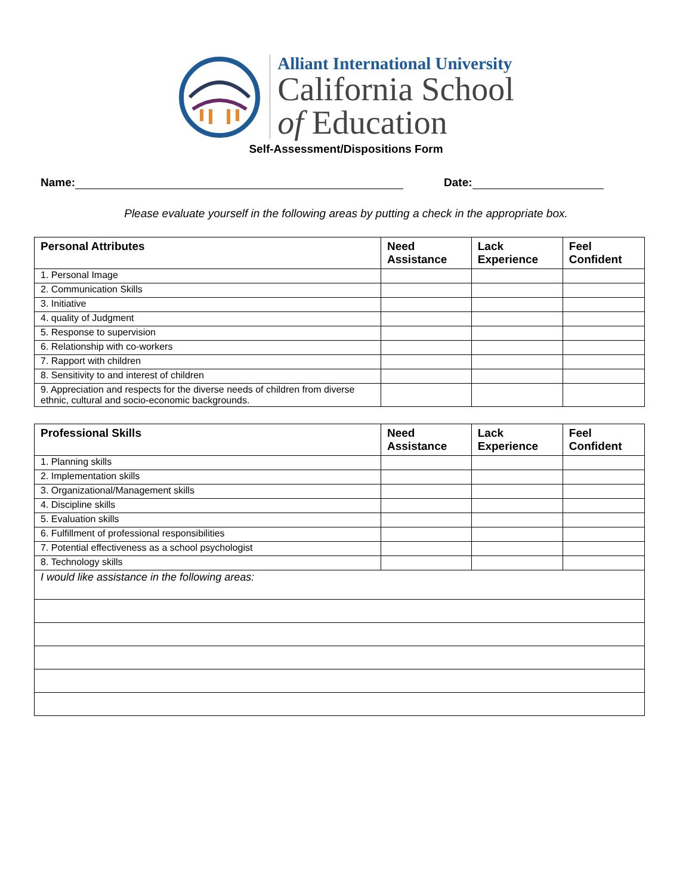Alliant International University
California School
of Education
Self-Assessment/Dispositions Form
Name: Date:
Please evaluate yourself in the following areas by putting a check in the appropriate box.
| Personal Attributes | Need Assistance | Lack Experience | Feel Confident |
| --- | --- | --- | --- |
| 1. Personal Image | | | |
| 2. Communication Skills | | | |
| 3. Initiative | | | |
| 4. quality of Judgment | | | |
| 5. Response to supervision | | | |
| 6. Relationship with co-workers | | | |
| 7. Rapport with children | | | |
| 8. Sensitivity to and interest of children | | | |
| 9. Appreciation and respects for the diverse needs of children from diverse ethnic, cultural and socio-economic backgrounds. | | | |
| Professional Skills | Need Assistance | Lack Experience | Feel Confident |
| --- | --- | --- | --- |
| 1. Planning skills | | | |
| 2. Implementation skills | | | |
| 3. Organizational/Management skills | | | |
| 4. Discipline skills | | | |
| 5. Evaluation skills | | | |
| 6. Fulfillment of professional responsibilities | | | |
| 7. Potential effectiveness as a school psychologist | | | |
| 8. Technology skills | | | |
| I would like assistance in the following areas: | | | |